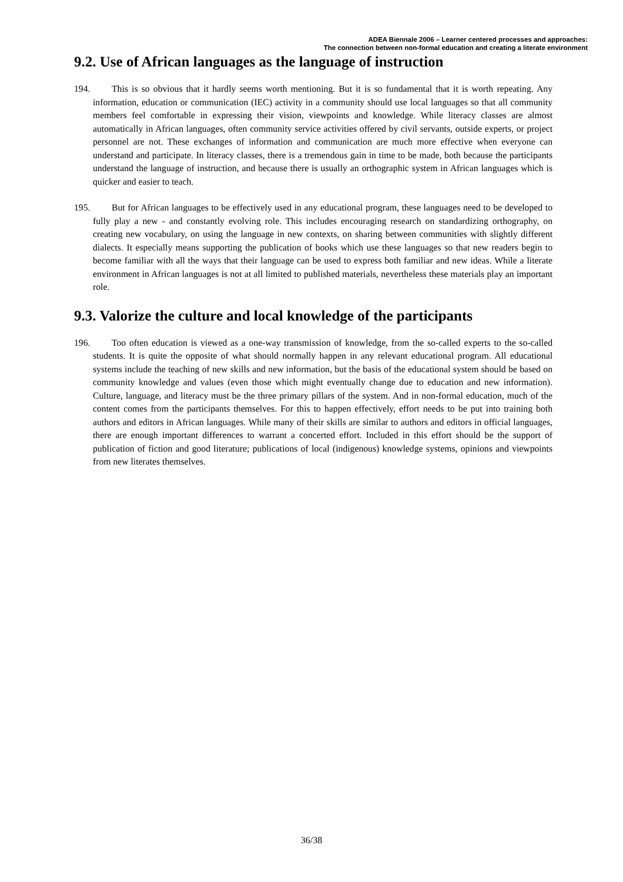ADEA Biennale 2006 – Learner centered processes and approaches:
The connection between non-formal education and creating a literate environment
9.2. Use of African languages as the language of instruction
194. This is so obvious that it hardly seems worth mentioning. But it is so fundamental that it is worth repeating. Any information, education or communication (IEC) activity in a community should use local languages so that all community members feel comfortable in expressing their vision, viewpoints and knowledge. While literacy classes are almost automatically in African languages, often community service activities offered by civil servants, outside experts, or project personnel are not. These exchanges of information and communication are much more effective when everyone can understand and participate. In literacy classes, there is a tremendous gain in time to be made, both because the participants understand the language of instruction, and because there is usually an orthographic system in African languages which is quicker and easier to teach.
195. But for African languages to be effectively used in any educational program, these languages need to be developed to fully play a new - and constantly evolving role. This includes encouraging research on standardizing orthography, on creating new vocabulary, on using the language in new contexts, on sharing between communities with slightly different dialects. It especially means supporting the publication of books which use these languages so that new readers begin to become familiar with all the ways that their language can be used to express both familiar and new ideas. While a literate environment in African languages is not at all limited to published materials, nevertheless these materials play an important role.
9.3. Valorize the culture and local knowledge of the participants
196. Too often education is viewed as a one-way transmission of knowledge, from the so-called experts to the so-called students. It is quite the opposite of what should normally happen in any relevant educational program. All educational systems include the teaching of new skills and new information, but the basis of the educational system should be based on community knowledge and values (even those which might eventually change due to education and new information). Culture, language, and literacy must be the three primary pillars of the system. And in non-formal education, much of the content comes from the participants themselves. For this to happen effectively, effort needs to be put into training both authors and editors in African languages. While many of their skills are similar to authors and editors in official languages, there are enough important differences to warrant a concerted effort. Included in this effort should be the support of publication of fiction and good literature; publications of local (indigenous) knowledge systems, opinions and viewpoints from new literates themselves.
36/38